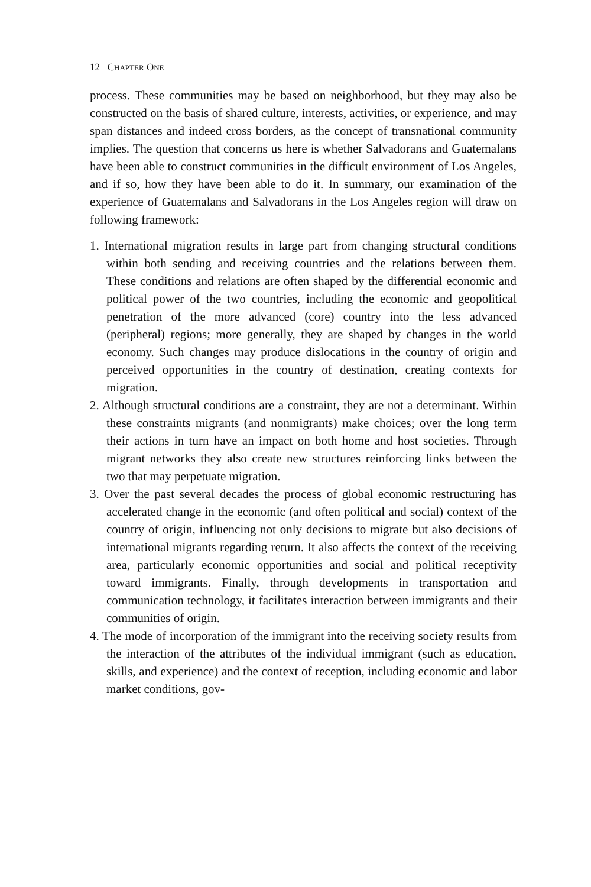12 CHAPTER ONE
process. These communities may be based on neighborhood, but they may also be constructed on the basis of shared culture, interests, activities, or experience, and may span distances and indeed cross borders, as the concept of transnational community implies. The question that concerns us here is whether Salvadorans and Guatemalans have been able to construct communities in the difficult environment of Los Angeles, and if so, how they have been able to do it. In summary, our examination of the experience of Guatemalans and Salvadorans in the Los Angeles region will draw on following framework:
1. International migration results in large part from changing structural conditions within both sending and receiving countries and the relations between them. These conditions and relations are often shaped by the differential economic and political power of the two countries, including the economic and geopolitical penetration of the more advanced (core) country into the less advanced (peripheral) regions; more generally, they are shaped by changes in the world economy. Such changes may produce dislocations in the country of origin and perceived opportunities in the country of destination, creating contexts for migration.
2. Although structural conditions are a constraint, they are not a determinant. Within these constraints migrants (and nonmigrants) make choices; over the long term their actions in turn have an impact on both home and host societies. Through migrant networks they also create new structures reinforcing links between the two that may perpetuate migration.
3. Over the past several decades the process of global economic restructuring has accelerated change in the economic (and often political and social) context of the country of origin, influencing not only decisions to migrate but also decisions of international migrants regarding return. It also affects the context of the receiving area, particularly economic opportunities and social and political receptivity toward immigrants. Finally, through developments in transportation and communication technology, it facilitates interaction between immigrants and their communities of origin.
4. The mode of incorporation of the immigrant into the receiving society results from the interaction of the attributes of the individual immigrant (such as education, skills, and experience) and the context of reception, including economic and labor market conditions, gov-